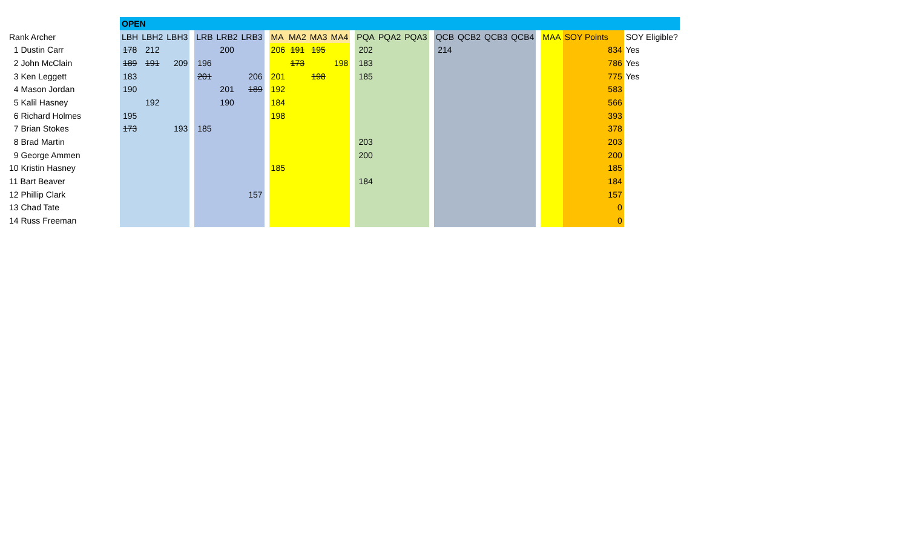| | OPEN | | | | | | | | | | | | | | | | | | | | | | | | | |
| Rank Archer | LBH | LBH2 | LBH3 | | LRB | LRB2 | LRB3 | | MA | MA2 | MA3 | MA4 | | PQA | PQA2 | PQA3 | | QCB | QCB2 | QCB3 | QCB4 | | MAA | SOY Points | SOY Eligible? | |
| 1 Dustin Carr | 178 | 212 | | | | 200 | | | 206 | 191 | 195 | | | 202 | | | | 214 | | | | | | 834 | Yes | |
| 2 John McClain | 189 | 191 | 209 | | 196 | | | | | 173 | | 198 | | 183 | | | | | | | | | | 786 | Yes | |
| 3 Ken Leggett | 183 | | | | 201 | | 206 | | 201 | | 198 | | | 185 | | | | | | | | | | 775 | Yes | |
| 4 Mason Jordan | 190 | | | | | 201 | 189 | | 192 | | | | | | | | | | | | | | | 583 | | |
| 5 Kalil Hasney | | 192 | | | | 190 | | | 184 | | | | | | | | | | | | | | | 566 | | |
| 6 Richard Holmes | 195 | | | | | | | | 198 | | | | | | | | | | | | | | | 393 | | |
| 7 Brian Stokes | 173 | | 193 | | 185 | | | | | | | | | | | | | | | | | | | 378 | | |
| 8 Brad Martin | | | | | | | | | | | | | | 203 | | | | | | | | | | 203 | | |
| 9 George Ammen | | | | | | | | | | | | | | 200 | | | | | | | | | | 200 | | |
| 10 Kristin Hasney | | | | | | | | | 185 | | | | | | | | | | | | | | | 185 | | |
| 11 Bart Beaver | | | | | | | | | | | | | | 184 | | | | | | | | | | 184 | | |
| 12 Phillip Clark | | | | | | | 157 | | | | | | | | | | | | | | | | | 157 | | |
| 13 Chad Tate | | | | | | | | | | | | | | | | | | | | | | | | 0 | | |
| 14 Russ Freeman | | | | | | | | | | | | | | | | | | | | | | | | 0 | | |